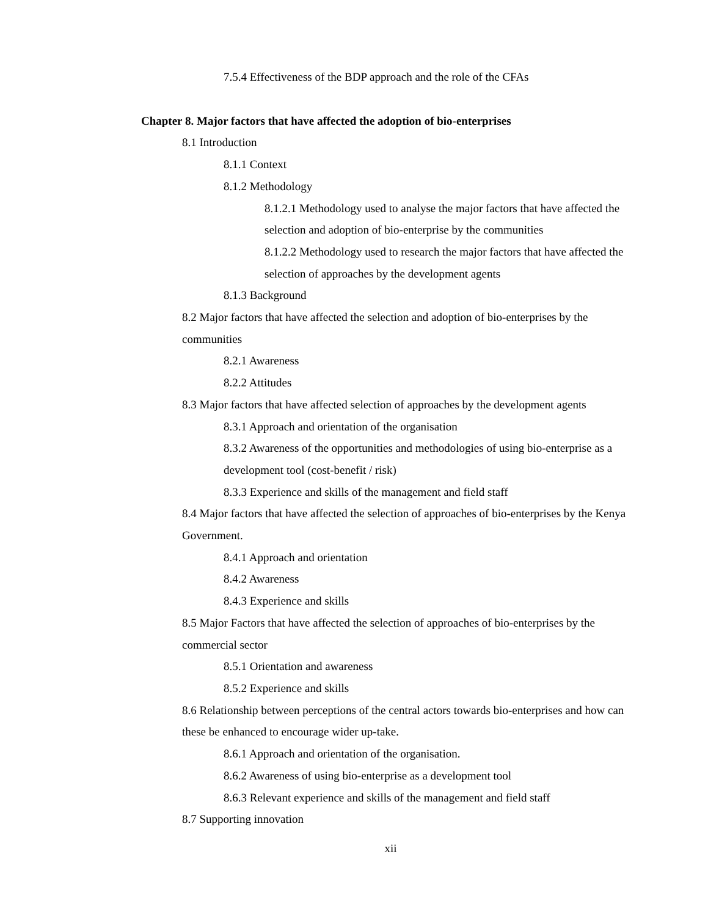7.5.4 Effectiveness of the BDP approach and the role of the CFAs
Chapter 8. Major factors that have affected the adoption of bio-enterprises
8.1 Introduction
8.1.1 Context
8.1.2 Methodology
8.1.2.1 Methodology used to analyse the major factors that have affected the selection and adoption of bio-enterprise by the communities
8.1.2.2 Methodology used to research the major factors that have affected the selection of approaches by the development agents
8.1.3 Background
8.2 Major factors that have affected the selection and adoption of bio-enterprises by the communities
8.2.1 Awareness
8.2.2 Attitudes
8.3 Major factors that have affected selection of approaches by the development agents
8.3.1 Approach and orientation of the organisation
8.3.2 Awareness of the opportunities and methodologies of using bio-enterprise as a development tool (cost-benefit / risk)
8.3.3 Experience and skills of the management and field staff
8.4 Major factors that have affected the selection of approaches of bio-enterprises by the Kenya Government.
8.4.1 Approach and orientation
8.4.2 Awareness
8.4.3 Experience and skills
8.5 Major Factors that have affected the selection of approaches of bio-enterprises by the commercial sector
8.5.1 Orientation and awareness
8.5.2 Experience and skills
8.6 Relationship between perceptions of the central actors towards bio-enterprises and how can these be enhanced to encourage wider up-take.
8.6.1 Approach and orientation of the organisation.
8.6.2 Awareness of using bio-enterprise as a development tool
8.6.3 Relevant experience and skills of the management and field staff
8.7 Supporting innovation
xii